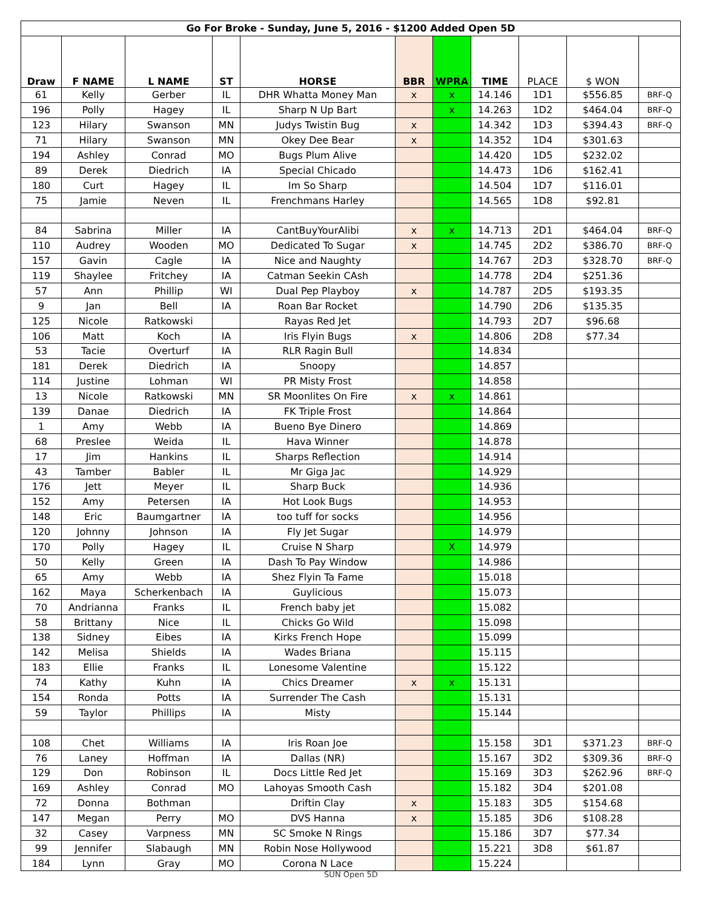| Go For Broke - Sunday, June 5, 2016 - $1200 Added Open 5D | | | | | | | | | | |
| Draw | F NAME | L NAME | ST | HORSE | BBR | WPRA | TIME | PLACE | $ WON | |
| 61 | Kelly | Gerber | IL | DHR Whatta Money Man | x | x | 14.146 | 1D1 | $556.85 | BRF-Q |
| 196 | Polly | Hagey | IL | Sharp N Up Bart | | x | 14.263 | 1D2 | $464.04 | BRF-Q |
| 123 | Hilary | Swanson | MN | Judys Twistin Bug | x | | 14.342 | 1D3 | $394.43 | BRF-Q |
| 71 | Hilary | Swanson | MN | Okey Dee Bear | x | | 14.352 | 1D4 | $301.63 | |
| 194 | Ashley | Conrad | MO | Bugs Plum Alive | | | 14.420 | 1D5 | $232.02 | |
| 89 | Derek | Diedrich | IA | Special Chicado | | | 14.473 | 1D6 | $162.41 | |
| 180 | Curt | Hagey | IL | Im So Sharp | | | 14.504 | 1D7 | $116.01 | |
| 75 | Jamie | Neven | IL | Frenchmans Harley | | | 14.565 | 1D8 | $92.81 | |
| 84 | Sabrina | Miller | IA | CantBuyYourAlibi | x | x | 14.713 | 2D1 | $464.04 | BRF-Q |
| 110 | Audrey | Wooden | MO | Dedicated To Sugar | x | | 14.745 | 2D2 | $386.70 | BRF-Q |
| 157 | Gavin | Cagle | IA | Nice and Naughty | | | 14.767 | 2D3 | $328.70 | BRF-Q |
| 119 | Shaylee | Fritchey | IA | Catman Seekin CAsh | | | 14.778 | 2D4 | $251.36 | |
| 57 | Ann | Phillip | WI | Dual Pep Playboy | x | | 14.787 | 2D5 | $193.35 | |
| 9 | Jan | Bell | IA | Roan Bar Rocket | | | 14.790 | 2D6 | $135.35 | |
| 125 | Nicole | Ratkowski | | Rayas Red Jet | | | 14.793 | 2D7 | $96.68 | |
| 106 | Matt | Koch | IA | Iris Flyin Bugs | x | | 14.806 | 2D8 | $77.34 | |
| 53 | Tacie | Overturf | IA | RLR Ragin Bull | | | 14.834 | | | |
| 181 | Derek | Diedrich | IA | Snoopy | | | 14.857 | | | |
| 114 | Justine | Lohman | WI | PR Misty Frost | | | 14.858 | | | |
| 13 | Nicole | Ratkowski | MN | SR Moonlites On Fire | x | x | 14.861 | | | |
| 139 | Danae | Diedrich | IA | FK Triple Frost | | | 14.864 | | | |
| 1 | Amy | Webb | IA | Bueno Bye Dinero | | | 14.869 | | | |
| 68 | Preslee | Weida | IL | Hava Winner | | | 14.878 | | | |
| 17 | Jim | Hankins | IL | Sharps Reflection | | | 14.914 | | | |
| 43 | Tamber | Babler | IL | Mr Giga Jac | | | 14.929 | | | |
| 176 | Jett | Meyer | IL | Sharp Buck | | | 14.936 | | | |
| 152 | Amy | Petersen | IA | Hot Look Bugs | | | 14.953 | | | |
| 148 | Eric | Baumgartner | IA | too tuff for socks | | | 14.956 | | | |
| 120 | Johnny | Johnson | IA | Fly Jet Sugar | | | 14.979 | | | |
| 170 | Polly | Hagey | IL | Cruise N Sharp | | X | 14.979 | | | |
| 50 | Kelly | Green | IA | Dash To Pay Window | | | 14.986 | | | |
| 65 | Amy | Webb | IA | Shez Flyin Ta Fame | | | 15.018 | | | |
| 162 | Maya | Scherkenbach | IA | Guylicious | | | 15.073 | | | |
| 70 | Andrianna | Franks | IL | French baby jet | | | 15.082 | | | |
| 58 | Brittany | Nice | IL | Chicks Go Wild | | | 15.098 | | | |
| 138 | Sidney | Eibes | IA | Kirks French Hope | | | 15.099 | | | |
| 142 | Melisa | Shields | IA | Wades Briana | | | 15.115 | | | |
| 183 | Ellie | Franks | IL | Lonesome Valentine | | | 15.122 | | | |
| 74 | Kathy | Kuhn | IA | Chics Dreamer | x | x | 15.131 | | | |
| 154 | Ronda | Potts | IA | Surrender The Cash | | | 15.131 | | | |
| 59 | Taylor | Phillips | IA | Misty | | | 15.144 | | | |
| 108 | Chet | Williams | IA | Iris Roan Joe | | | 15.158 | 3D1 | $371.23 | BRF-Q |
| 76 | Laney | Hoffman | IA | Dallas (NR) | | | 15.167 | 3D2 | $309.36 | BRF-Q |
| 129 | Don | Robinson | IL | Docs Little Red Jet | | | 15.169 | 3D3 | $262.96 | BRF-Q |
| 169 | Ashley | Conrad | MO | Lahoyas Smooth Cash | | | 15.182 | 3D4 | $201.08 | |
| 72 | Donna | Bothman | | Driftin Clay | x | | 15.183 | 3D5 | $154.68 | |
| 147 | Megan | Perry | MO | DVS Hanna | x | | 15.185 | 3D6 | $108.28 | |
| 32 | Casey | Varpness | MN | SC Smoke N Rings | | | 15.186 | 3D7 | $77.34 | |
| 99 | Jennifer | Slabaugh | MN | Robin Nose Hollywood | | | 15.221 | 3D8 | $61.87 | |
| 184 | Lynn | Gray | MO | Corona N Lace | | | 15.224 | | | |
SUN Open 5D